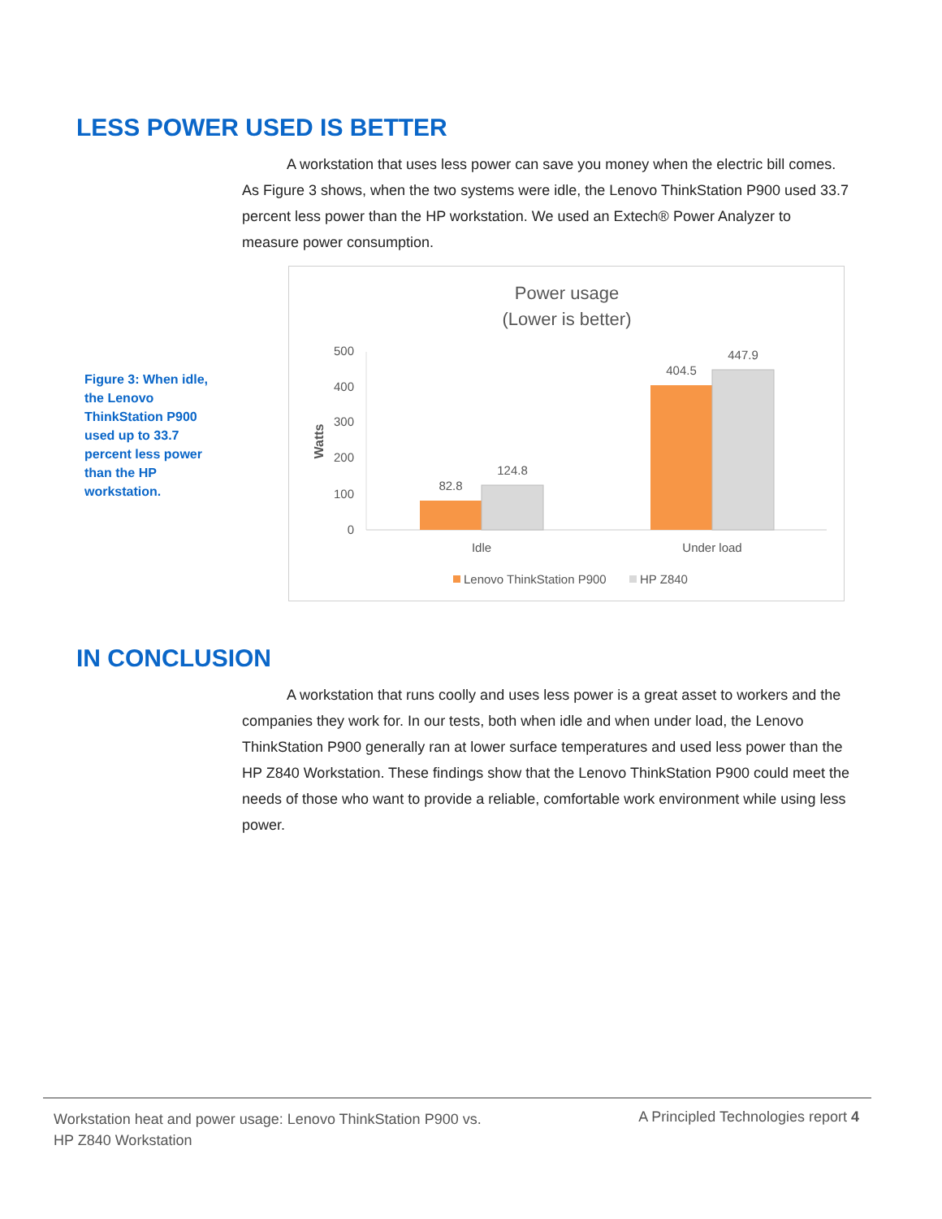LESS POWER USED IS BETTER
A workstation that uses less power can save you money when the electric bill comes. As Figure 3 shows, when the two systems were idle, the Lenovo ThinkStation P900 used 33.7 percent less power than the HP workstation. We used an Extech® Power Analyzer to measure power consumption.
Figure 3: When idle, the Lenovo ThinkStation P900 used up to 33.7 percent less power than the HP workstation.
Power usage
(Lower is better)
500
400
300
200
100
0
Watts
82.8
124.8
404.5
447.9
Idle
Under load
Lenovo ThinkStation P900
HP Z840
IN CONCLUSION
A workstation that runs coolly and uses less power is a great asset to workers and the companies they work for. In our tests, both when idle and when under load, the Lenovo ThinkStation P900 generally ran at lower surface temperatures and used less power than the HP Z840 Workstation. These findings show that the Lenovo ThinkStation P900 could meet the needs of those who want to provide a reliable, comfortable work environment while using less power.
Workstation heat and power usage: Lenovo ThinkStation P900 vs.
HP Z840 Workstation
A Principled Technologies report 4